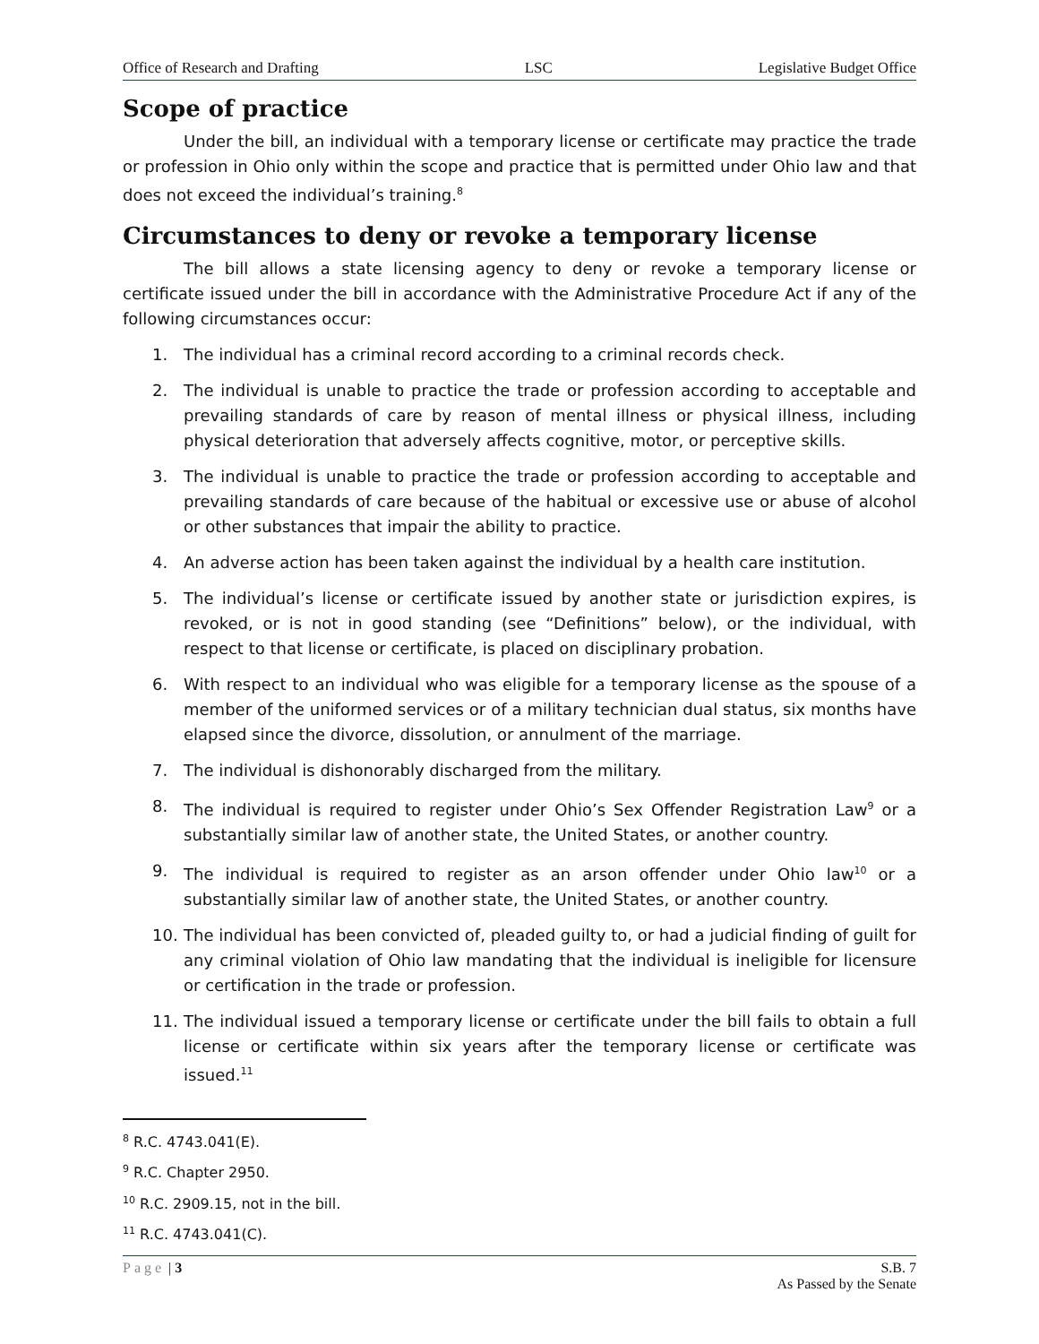Office of Research and Drafting LSC Legislative Budget Office
Scope of practice
Under the bill, an individual with a temporary license or certificate may practice the trade or profession in Ohio only within the scope and practice that is permitted under Ohio law and that does not exceed the individual’s training.<sup>8</sup>
Circumstances to deny or revoke a temporary license
The bill allows a state licensing agency to deny or revoke a temporary license or certificate issued under the bill in accordance with the Administrative Procedure Act if any of the following circumstances occur:
1. The individual has a criminal record according to a criminal records check.
2. The individual is unable to practice the trade or profession according to acceptable and prevailing standards of care by reason of mental illness or physical illness, including physical deterioration that adversely affects cognitive, motor, or perceptive skills.
3. The individual is unable to practice the trade or profession according to acceptable and prevailing standards of care because of the habitual or excessive use or abuse of alcohol or other substances that impair the ability to practice.
4. An adverse action has been taken against the individual by a health care institution.
5. The individual’s license or certificate issued by another state or jurisdiction expires, is revoked, or is not in good standing (see “Definitions” below), or the individual, with respect to that license or certificate, is placed on disciplinary probation.
6. With respect to an individual who was eligible for a temporary license as the spouse of a member of the uniformed services or of a military technician dual status, six months have elapsed since the divorce, dissolution, or annulment of the marriage.
7. The individual is dishonorably discharged from the military.
8. The individual is required to register under Ohio’s Sex Offender Registration Law<sup>9</sup> or a substantially similar law of another state, the United States, or another country.
9. The individual is required to register as an arson offender under Ohio law<sup>10</sup> or a substantially similar law of another state, the United States, or another country.
10. The individual has been convicted of, pleaded guilty to, or had a judicial finding of guilt for any criminal violation of Ohio law mandating that the individual is ineligible for licensure or certification in the trade or profession.
11. The individual issued a temporary license or certificate under the bill fails to obtain a full license or certificate within six years after the temporary license or certificate was issued.<sup>11</sup>
<sup>8</sup> R.C. 4743.041(E).
<sup>9</sup> R.C. Chapter 2950.
<sup>10</sup> R.C. 2909.15, not in the bill.
<sup>11</sup> R.C. 4743.041(C).
Page | 3 S.B. 7
As Passed by the Senate